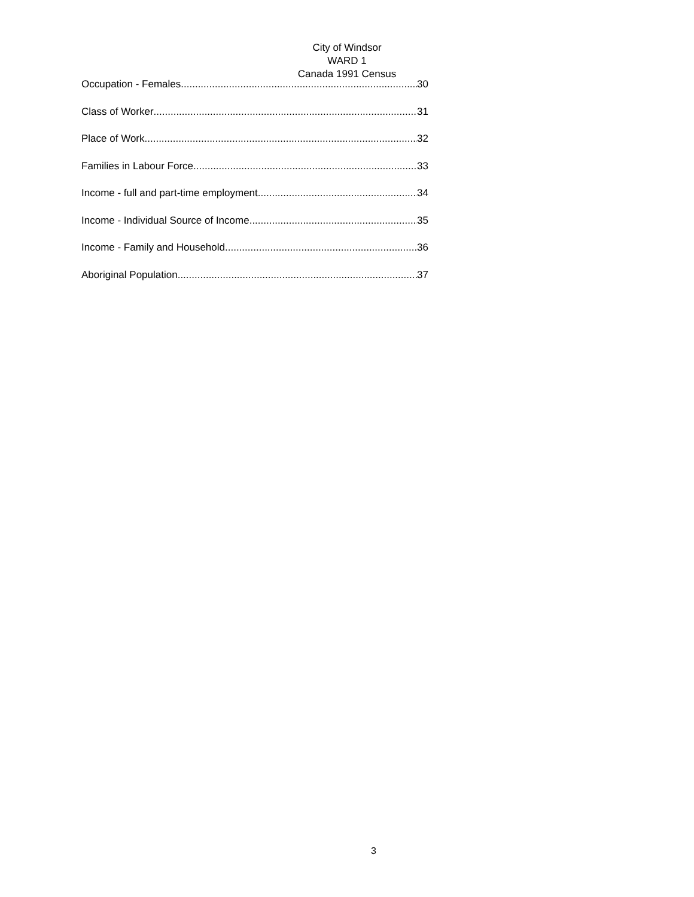City of Windsor
WARD 1
Canada 1991 Census
Occupation - Females 30
Class of Worker 31
Place of Work 32
Families in Labour Force 33
Income - full and part-time employment 34
Income - Individual Source of Income 35
Income - Family and Household 36
Aboriginal Population 37
3